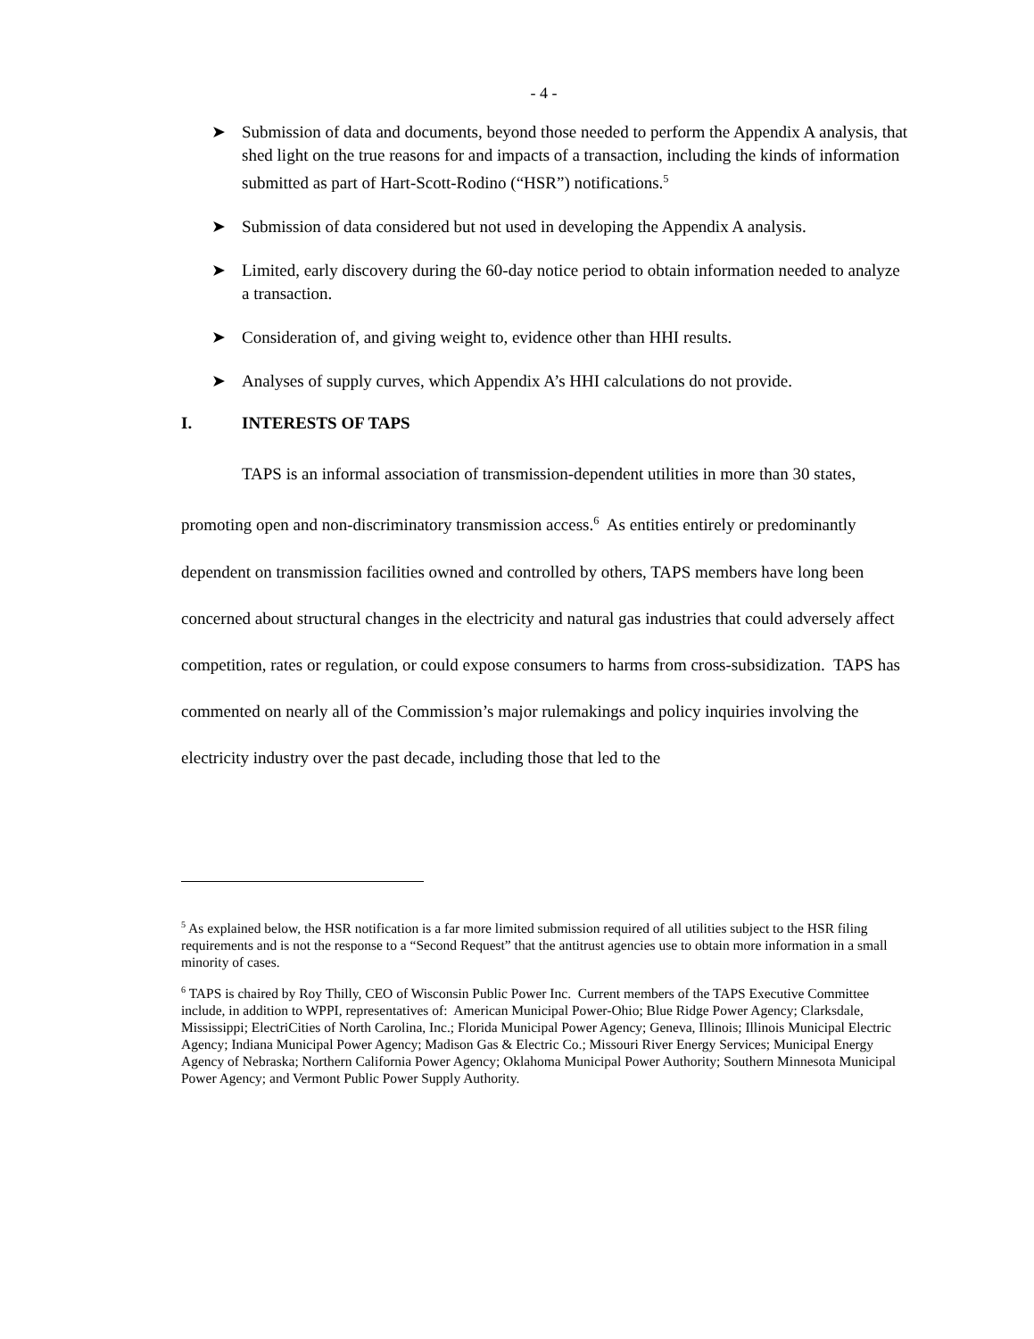- 4 -
➤ Submission of data and documents, beyond those needed to perform the Appendix A analysis, that shed light on the true reasons for and impacts of a transaction, including the kinds of information submitted as part of Hart-Scott-Rodino (“HSR”) notifications.<sup>5</sup>
➤ Submission of data considered but not used in developing the Appendix A analysis.
➤ Limited, early discovery during the 60-day notice period to obtain information needed to analyze a transaction.
➤ Consideration of, and giving weight to, evidence other than HHI results.
➤ Analyses of supply curves, which Appendix A’s HHI calculations do not provide.
I. INTERESTS OF TAPS
TAPS is an informal association of transmission-dependent utilities in more than 30 states, promoting open and non-discriminatory transmission access.<sup>6</sup> As entities entirely or predominantly dependent on transmission facilities owned and controlled by others, TAPS members have long been concerned about structural changes in the electricity and natural gas industries that could adversely affect competition, rates or regulation, or could expose consumers to harms from cross-subsidization. TAPS has commented on nearly all of the Commission’s major rulemakings and policy inquiries involving the electricity industry over the past decade, including those that led to the
<sup>5</sup> As explained below, the HSR notification is a far more limited submission required of all utilities subject to the HSR filing requirements and is not the response to a “Second Request” that the antitrust agencies use to obtain more information in a small minority of cases.
<sup>6</sup> TAPS is chaired by Roy Thilly, CEO of Wisconsin Public Power Inc. Current members of the TAPS Executive Committee include, in addition to WPPI, representatives of: American Municipal Power-Ohio; Blue Ridge Power Agency; Clarksdale, Mississippi; ElectriCities of North Carolina, Inc.; Florida Municipal Power Agency; Geneva, Illinois; Illinois Municipal Electric Agency; Indiana Municipal Power Agency; Madison Gas & Electric Co.; Missouri River Energy Services; Municipal Energy Agency of Nebraska; Northern California Power Agency; Oklahoma Municipal Power Authority; Southern Minnesota Municipal Power Agency; and Vermont Public Power Supply Authority.